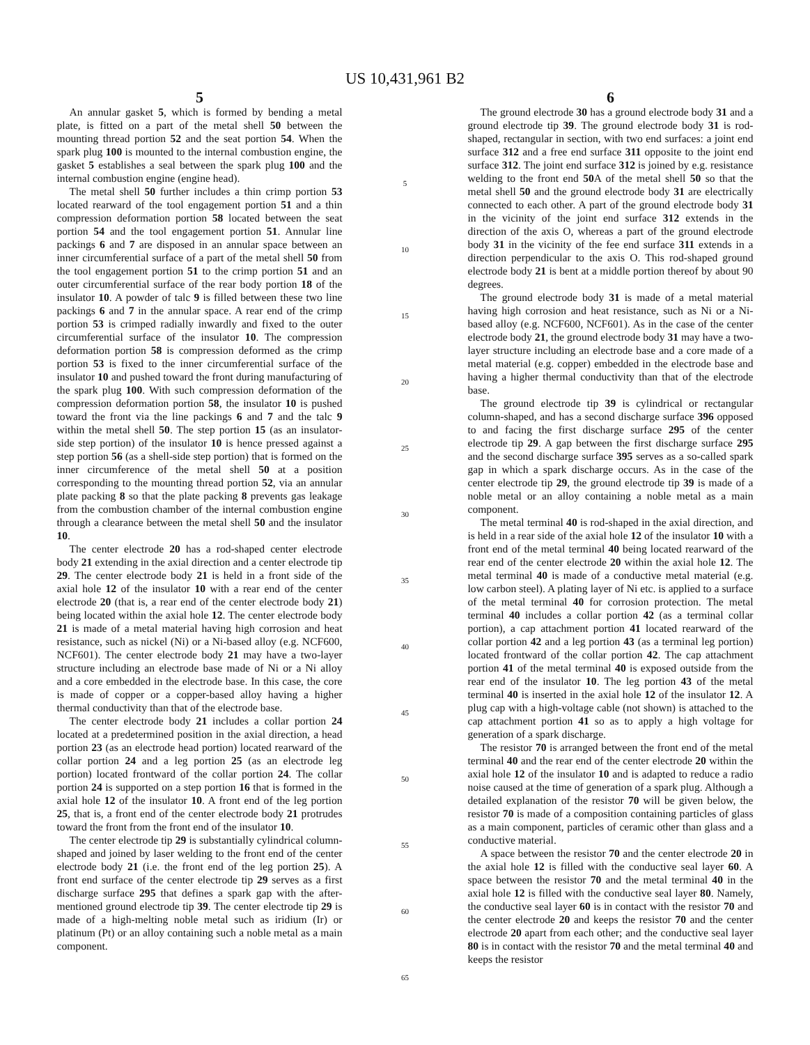US 10,431,961 B2
5
An annular gasket 5, which is formed by bending a metal plate, is fitted on a part of the metal shell 50 between the mounting thread portion 52 and the seat portion 54. When the spark plug 100 is mounted to the internal combustion engine, the gasket 5 establishes a seal between the spark plug 100 and the internal combustion engine (engine head).
The metal shell 50 further includes a thin crimp portion 53 located rearward of the tool engagement portion 51 and a thin compression deformation portion 58 located between the seat portion 54 and the tool engagement portion 51. Annular line packings 6 and 7 are disposed in an annular space between an inner circumferential surface of a part of the metal shell 50 from the tool engagement portion 51 to the crimp portion 51 and an outer circumferential surface of the rear body portion 18 of the insulator 10. A powder of talc 9 is filled between these two line packings 6 and 7 in the annular space. A rear end of the crimp portion 53 is crimped radially inwardly and fixed to the outer circumferential surface of the insulator 10. The compression deformation portion 58 is compression deformed as the crimp portion 53 is fixed to the inner circumferential surface of the insulator 10 and pushed toward the front during manufacturing of the spark plug 100. With such compression deformation of the compression deformation portion 58, the insulator 10 is pushed toward the front via the line packings 6 and 7 and the talc 9 within the metal shell 50. The step portion 15 (as an insulator-side step portion) of the insulator 10 is hence pressed against a step portion 56 (as a shell-side step portion) that is formed on the inner circumference of the metal shell 50 at a position corresponding to the mounting thread portion 52, via an annular plate packing 8 so that the plate packing 8 prevents gas leakage from the combustion chamber of the internal combustion engine through a clearance between the metal shell 50 and the insulator 10.
The center electrode 20 has a rod-shaped center electrode body 21 extending in the axial direction and a center electrode tip 29. The center electrode body 21 is held in a front side of the axial hole 12 of the insulator 10 with a rear end of the center electrode 20 (that is, a rear end of the center electrode body 21) being located within the axial hole 12. The center electrode body 21 is made of a metal material having high corrosion and heat resistance, such as nickel (Ni) or a Ni-based alloy (e.g. NCF600, NCF601). The center electrode body 21 may have a two-layer structure including an electrode base made of Ni or a Ni alloy and a core embedded in the electrode base. In this case, the core is made of copper or a copper-based alloy having a higher thermal conductivity than that of the electrode base.
The center electrode body 21 includes a collar portion 24 located at a predetermined position in the axial direction, a head portion 23 (as an electrode head portion) located rearward of the collar portion 24 and a leg portion 25 (as an electrode leg portion) located frontward of the collar portion 24. The collar portion 24 is supported on a step portion 16 that is formed in the axial hole 12 of the insulator 10. A front end of the leg portion 25, that is, a front end of the center electrode body 21 protrudes toward the front from the front end of the insulator 10.
The center electrode tip 29 is substantially cylindrical column-shaped and joined by laser welding to the front end of the center electrode body 21 (i.e. the front end of the leg portion 25). A front end surface of the center electrode tip 29 serves as a first discharge surface 295 that defines a spark gap with the after-mentioned ground electrode tip 39. The center electrode tip 29 is made of a high-melting noble metal such as iridium (Ir) or platinum (Pt) or an alloy containing such a noble metal as a main component.
5
10
15
20
25
30
35
40
45
50
55
60
65
6
The ground electrode 30 has a ground electrode body 31 and a ground electrode tip 39. The ground electrode body 31 is rod-shaped, rectangular in section, with two end surfaces: a joint end surface 312 and a free end surface 311 opposite to the joint end surface 312. The joint end surface 312 is joined by e.g. resistance welding to the front end 50 A of the metal shell 50 so that the metal shell 50 and the ground electrode body 31 are electrically connected to each other. A part of the ground electrode body 31 in the vicinity of the joint end surface 312 extends in the direction of the axis O, whereas a part of the ground electrode body 31 in the vicinity of the fee end surface 311 extends in a direction perpendicular to the axis O. This rod-shaped ground electrode body 21 is bent at a middle portion thereof by about 90 degrees.
The ground electrode body 31 is made of a metal material having high corrosion and heat resistance, such as Ni or a Ni-based alloy (e.g. NCF600, NCF601). As in the case of the center electrode body 21, the ground electrode body 31 may have a two-layer structure including an electrode base and a core made of a metal material (e.g. copper) embedded in the electrode base and having a higher thermal conductivity than that of the electrode base.
The ground electrode tip 39 is cylindrical or rectangular column-shaped, and has a second discharge surface 396 opposed to and facing the first discharge surface 295 of the center electrode tip 29. A gap between the first discharge surface 295 and the second discharge surface 395 serves as a so-called spark gap in which a spark discharge occurs. As in the case of the center electrode tip 29, the ground electrode tip 39 is made of a noble metal or an alloy containing a noble metal as a main component.
The metal terminal 40 is rod-shaped in the axial direction, and is held in a rear side of the axial hole 12 of the insulator 10 with a front end of the metal terminal 40 being located rearward of the rear end of the center electrode 20 within the axial hole 12. The metal terminal 40 is made of a conductive metal material (e.g. low carbon steel). A plating layer of Ni etc. is applied to a surface of the metal terminal 40 for corrosion protection. The metal terminal 40 includes a collar portion 42 (as a terminal collar portion), a cap attachment portion 41 located rearward of the collar portion 42 and a leg portion 43 (as a terminal leg portion) located frontward of the collar portion 42. The cap attachment portion 41 of the metal terminal 40 is exposed outside from the rear end of the insulator 10. The leg portion 43 of the metal terminal 40 is inserted in the axial hole 12 of the insulator 12. A plug cap with a high-voltage cable (not shown) is attached to the cap attachment portion 41 so as to apply a high voltage for generation of a spark discharge.
The resistor 70 is arranged between the front end of the metal terminal 40 and the rear end of the center electrode 20 within the axial hole 12 of the insulator 10 and is adapted to reduce a radio noise caused at the time of generation of a spark plug. Although a detailed explanation of the resistor 70 will be given below, the resistor 70 is made of a composition containing particles of glass as a main component, particles of ceramic other than glass and a conductive material.
A space between the resistor 70 and the center electrode 20 in the axial hole 12 is filled with the conductive seal layer 60. A space between the resistor 70 and the metal terminal 40 in the axial hole 12 is filled with the conductive seal layer 80. Namely, the conductive seal layer 60 is in contact with the resistor 70 and the center electrode 20 and keeps the resistor 70 and the center electrode 20 apart from each other; and the conductive seal layer 80 is in contact with the resistor 70 and the metal terminal 40 and keeps the resistor